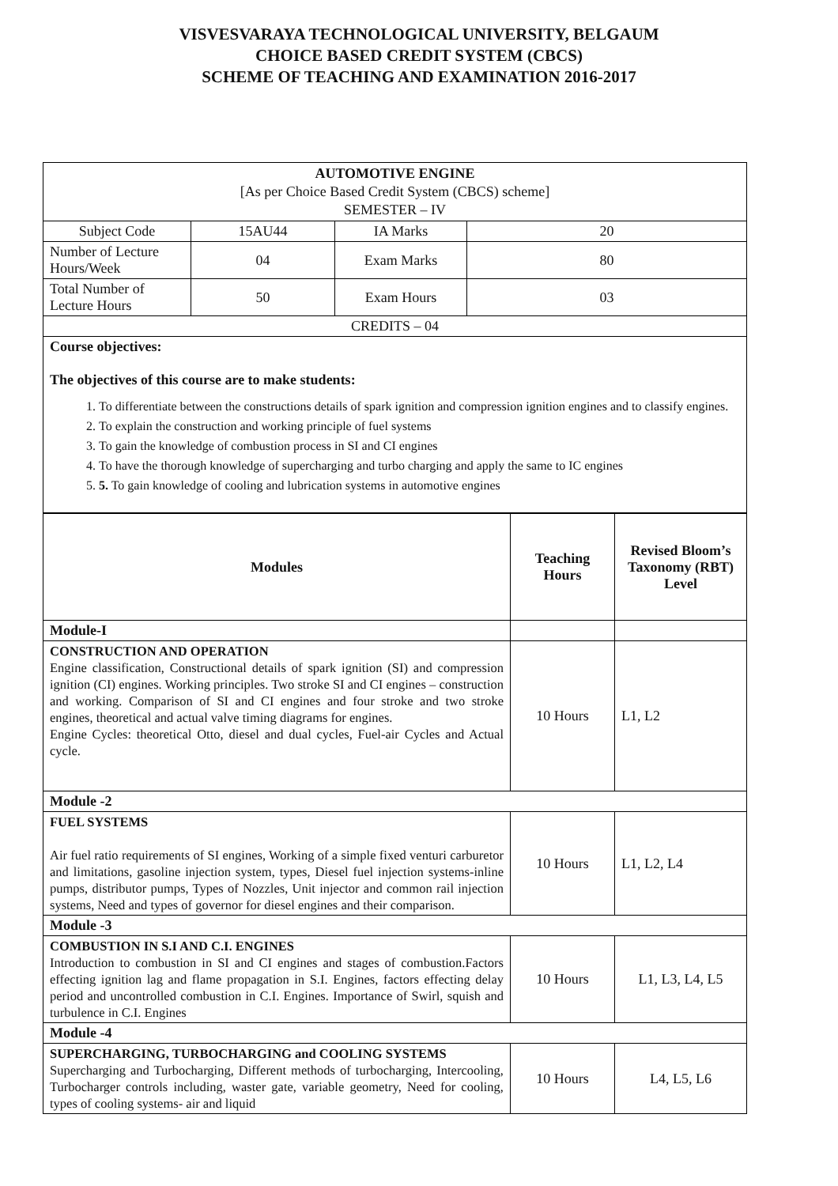VISVESVARAYA TECHNOLOGICAL UNIVERSITY, BELGAUM
CHOICE BASED CREDIT SYSTEM (CBCS)
SCHEME OF TEACHING AND EXAMINATION 2016-2017
| AUTOMOTIVE ENGINE [As per Choice Based Credit System (CBCS) scheme] SEMESTER – IV | | | |
| Subject Code | 15AU44 | IA Marks | 20 |
| Number of Lecture Hours/Week | 04 | Exam Marks | 80 |
| Total Number of Lecture Hours | 50 | Exam Hours | 03 |
| CREDITS – 04 | | | |
| Course objectives: The objectives of this course are to make students: 1. To differentiate between the constructions details of spark ignition and compression ignition engines and to classify engines. 2. To explain the construction and working principle of fuel systems 3. To gain the knowledge of combustion process in SI and CI engines 4. To have the thorough knowledge of supercharging and turbo charging and apply the same to IC engines 5. 5. To gain knowledge of cooling and lubrication systems in automotive engines | | | |
| Modules | Teaching Hours | Revised Bloom’s Taxonomy (RBT) Level |
| --- | --- | --- |
| Module-I | | |
| CONSTRUCTION AND OPERATION Engine classification, Constructional details of spark ignition (SI) and compression ignition (CI) engines. Working principles. Two stroke SI and CI engines – construction and working. Comparison of SI and CI engines and four stroke and two stroke engines, theoretical and actual valve timing diagrams for engines. Engine Cycles: theoretical Otto, diesel and dual cycles, Fuel-air Cycles and Actual cycle. | 10 Hours | L1, L2 |
| Module -2 | | |
| FUEL SYSTEMS Air fuel ratio requirements of SI engines, Working of a simple fixed venturi carburetor and limitations, gasoline injection system, types, Diesel fuel injection systems-inline pumps, distributor pumps, Types of Nozzles, Unit injector and common rail injection systems, Need and types of governor for diesel engines and their comparison. | 10 Hours | L1, L2, L4 |
| Module -3 | | |
| COMBUSTION IN S.I AND C.I. ENGINES Introduction to combustion in SI and CI engines and stages of combustion.Factors effecting ignition lag and flame propagation in S.I. Engines, factors effecting delay period and uncontrolled combustion in C.I. Engines. Importance of Swirl, squish and turbulence in C.I. Engines | 10 Hours | L1, L3, L4, L5 |
| Module -4 | | |
| SUPERCHARGING, TURBOCHARGING and COOLING SYSTEMS Supercharging and Turbocharging, Different methods of turbocharging, Intercooling, Turbocharger controls including, waster gate, variable geometry, Need for cooling, types of cooling systems- air and liquid | 10 Hours | L4, L5, L6 |